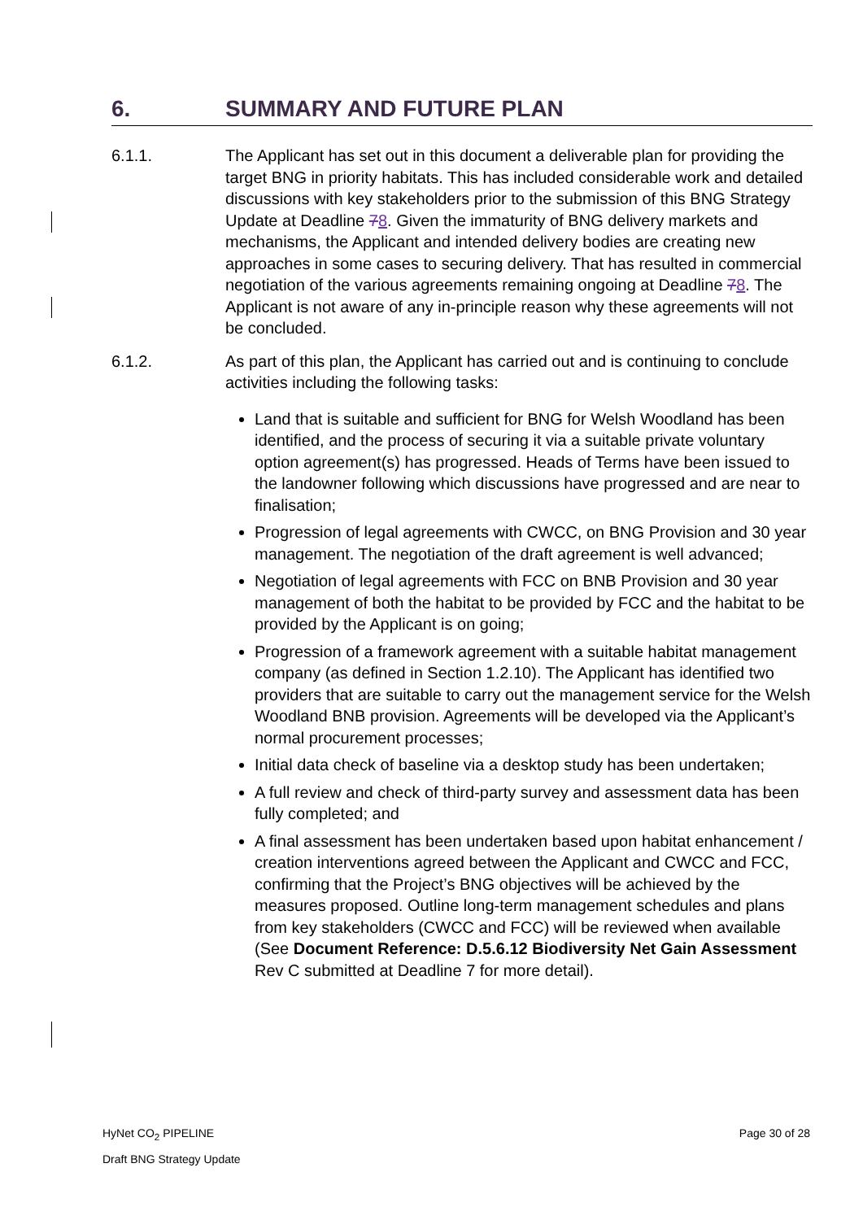6. SUMMARY AND FUTURE PLAN
6.1.1. The Applicant has set out in this document a deliverable plan for providing the target BNG in priority habitats. This has included considerable work and detailed discussions with key stakeholders prior to the submission of this BNG Strategy Update at Deadline 78. Given the immaturity of BNG delivery markets and mechanisms, the Applicant and intended delivery bodies are creating new approaches in some cases to securing delivery. That has resulted in commercial negotiation of the various agreements remaining ongoing at Deadline 78. The Applicant is not aware of any in-principle reason why these agreements will not be concluded.
6.1.2. As part of this plan, the Applicant has carried out and is continuing to conclude activities including the following tasks:
Land that is suitable and sufficient for BNG for Welsh Woodland has been identified, and the process of securing it via a suitable private voluntary option agreement(s) has progressed. Heads of Terms have been issued to the landowner following which discussions have progressed and are near to finalisation;
Progression of legal agreements with CWCC, on BNG Provision and 30 year management. The negotiation of the draft agreement is well advanced;
Negotiation of legal agreements with FCC on BNB Provision and 30 year management of both the habitat to be provided by FCC and the habitat to be provided by the Applicant is on going;
Progression of a framework agreement with a suitable habitat management company (as defined in Section 1.2.10). The Applicant has identified two providers that are suitable to carry out the management service for the Welsh Woodland BNB provision. Agreements will be developed via the Applicant’s normal procurement processes;
Initial data check of baseline via a desktop study has been undertaken;
A full review and check of third-party survey and assessment data has been fully completed; and
A final assessment has been undertaken based upon habitat enhancement / creation interventions agreed between the Applicant and CWCC and FCC, confirming that the Project’s BNG objectives will be achieved by the measures proposed. Outline long-term management schedules and plans from key stakeholders (CWCC and FCC) will be reviewed when available (See Document Reference: D.5.6.12 Biodiversity Net Gain Assessment Rev C submitted at Deadline 7 for more detail).
HyNet CO<sub>2</sub> PIPELINE Page 30 of 28
Draft BNG Strategy Update